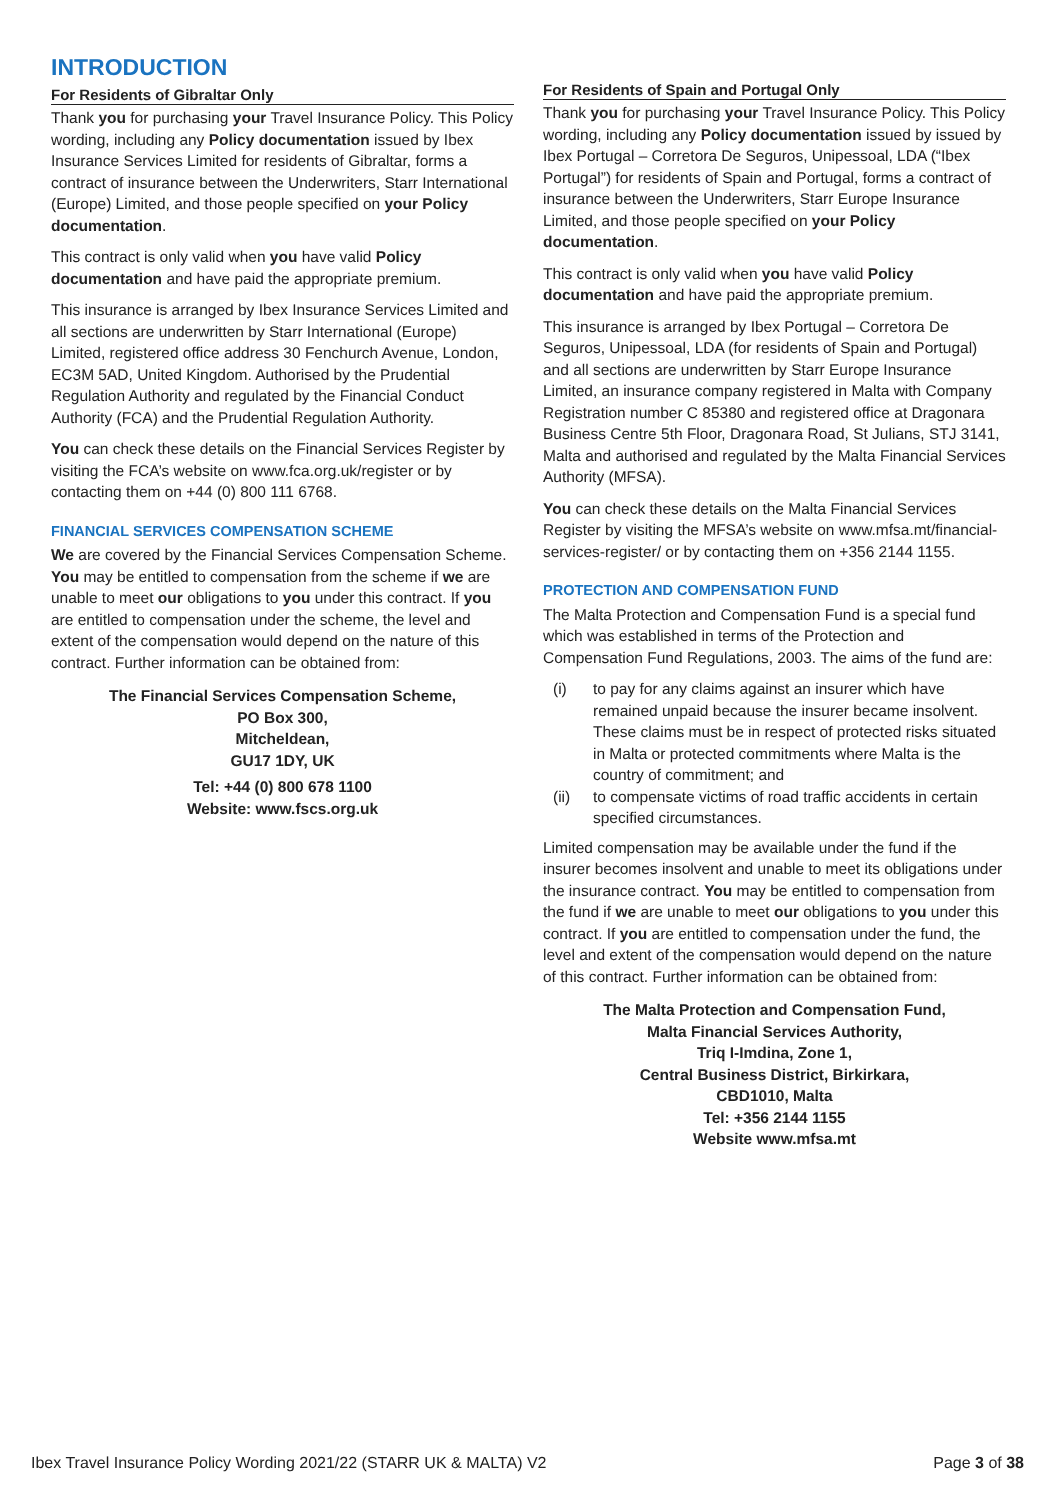INTRODUCTION
For Residents of Gibraltar Only
Thank you for purchasing your Travel Insurance Policy. This Policy wording, including any Policy documentation issued by Ibex Insurance Services Limited for residents of Gibraltar, forms a contract of insurance between the Underwriters, Starr International (Europe) Limited, and those people specified on your Policy documentation.
This contract is only valid when you have valid Policy documentation and have paid the appropriate premium.
This insurance is arranged by Ibex Insurance Services Limited and all sections are underwritten by Starr International (Europe) Limited, registered office address 30 Fenchurch Avenue, London, EC3M 5AD, United Kingdom. Authorised by the Prudential Regulation Authority and regulated by the Financial Conduct Authority (FCA) and the Prudential Regulation Authority.
You can check these details on the Financial Services Register by visiting the FCA’s website on www.fca.org.uk/register or by contacting them on +44 (0) 800 111 6768.
FINANCIAL SERVICES COMPENSATION SCHEME
We are covered by the Financial Services Compensation Scheme. You may be entitled to compensation from the scheme if we are unable to meet our obligations to you under this contract. If you are entitled to compensation under the scheme, the level and extent of the compensation would depend on the nature of this contract. Further information can be obtained from:
The Financial Services Compensation Scheme,
PO Box 300,
Mitcheldean,
GU17 1DY, UK
Tel: +44 (0) 800 678 1100
Website: www.fscs.org.uk
For Residents of Spain and Portugal Only
Thank you for purchasing your Travel Insurance Policy. This Policy wording, including any Policy documentation issued by issued by Ibex Portugal – Corretora De Seguros, Unipessoal, LDA (“Ibex Portugal”) for residents of Spain and Portugal, forms a contract of insurance between the Underwriters, Starr Europe Insurance Limited, and those people specified on your Policy documentation.
This contract is only valid when you have valid Policy documentation and have paid the appropriate premium.
This insurance is arranged by Ibex Portugal – Corretora De Seguros, Unipessoal, LDA (for residents of Spain and Portugal) and all sections are underwritten by Starr Europe Insurance Limited, an insurance company registered in Malta with Company Registration number C 85380 and registered office at Dragonara Business Centre 5th Floor, Dragonara Road, St Julians, STJ 3141, Malta and authorised and regulated by the Malta Financial Services Authority (MFSA).
You can check these details on the Malta Financial Services Register by visiting the MFSA’s website on www.mfsa.mt/financial-services-register/ or by contacting them on +356 2144 1155.
PROTECTION AND COMPENSATION FUND
The Malta Protection and Compensation Fund is a special fund which was established in terms of the Protection and Compensation Fund Regulations, 2003. The aims of the fund are:
(i) to pay for any claims against an insurer which have remained unpaid because the insurer became insolvent. These claims must be in respect of protected risks situated in Malta or protected commitments where Malta is the country of commitment; and
(ii) to compensate victims of road traffic accidents in certain specified circumstances.
Limited compensation may be available under the fund if the insurer becomes insolvent and unable to meet its obligations under the insurance contract. You may be entitled to compensation from the fund if we are unable to meet our obligations to you under this contract. If you are entitled to compensation under the fund, the level and extent of the compensation would depend on the nature of this contract. Further information can be obtained from:
The Malta Protection and Compensation Fund,
Malta Financial Services Authority,
Triq I-Imdina, Zone 1,
Central Business District, Birkirkara,
CBD1010, Malta
Tel: +356 2144 1155
Website www.mfsa.mt
Ibex Travel Insurance Policy Wording 2021/22 (STARR UK & MALTA) V2 Page 3 of 38